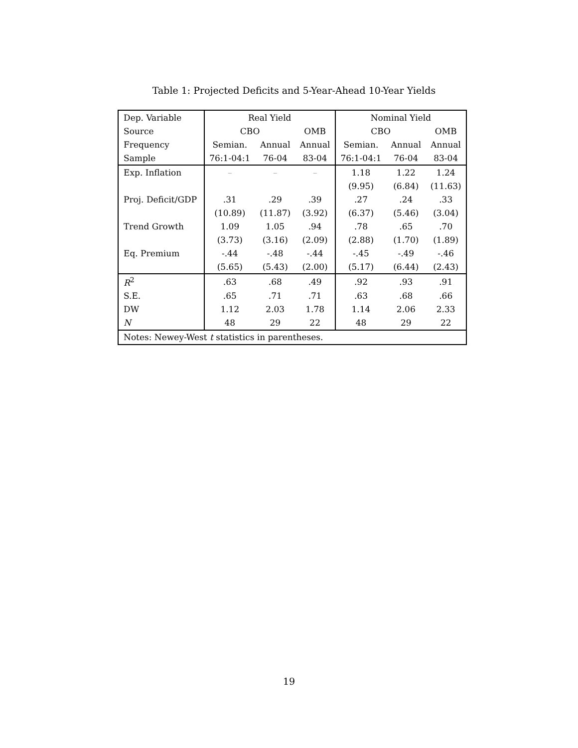Table 1: Projected Deficits and 5-Year-Ahead 10-Year Yields
| Dep. Variable | Real Yield | | | Nominal Yield | | |
| --- | --- | --- | --- | --- | --- | --- |
| Source | CBO | | OMB | CBO | | OMB |
| Frequency | Semian. | Annual | Annual | Semian. | Annual | Annual |
| Sample | 76:1-04:1 | 76-04 | 83-04 | 76:1-04:1 | 76-04 | 83-04 |
| Exp. Inflation | – | – | – | 1.18 | 1.22 | 1.24 |
| | | | | (9.95) | (6.84) | (11.63) |
| Proj. Deficit/GDP | .31 | .29 | .39 | .27 | .24 | .33 |
| | (10.89) | (11.87) | (3.92) | (6.37) | (5.46) | (3.04) |
| Trend Growth | 1.09 | 1.05 | .94 | .78 | .65 | .70 |
| | (3.73) | (3.16) | (2.09) | (2.88) | (1.70) | (1.89) |
| Eq. Premium | -.44 | -.48 | -.44 | -.45 | -.49 | -.46 |
| | (5.65) | (5.43) | (2.00) | (5.17) | (6.44) | (2.43) |
| R<sup>2</sup> | .63 | .68 | .49 | .92 | .93 | .91 |
| S.E. | .65 | .71 | .71 | .63 | .68 | .66 |
| DW | 1.12 | 2.03 | 1.78 | 1.14 | 2.06 | 2.33 |
| N | 48 | 29 | 22 | 48 | 29 | 22 |
| Notes: Newey-West t statistics in parentheses. | | | | | | |
19